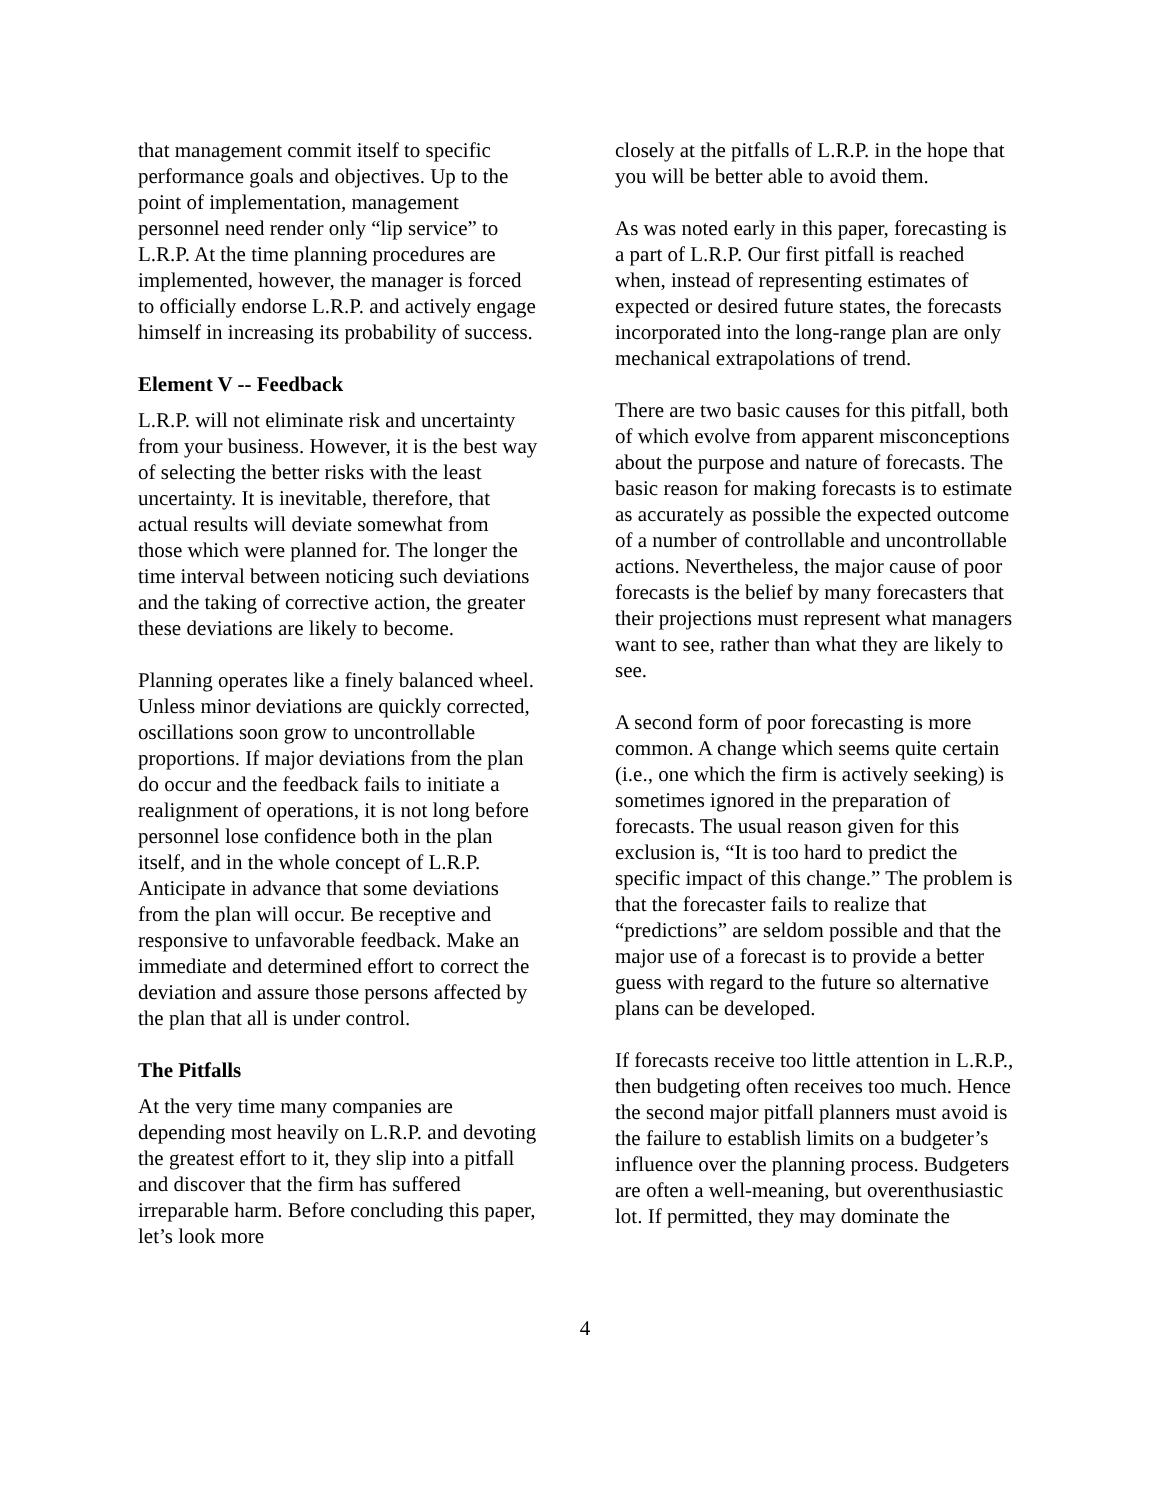that management commit itself to specific performance goals and objectives. Up to the point of implementation, management personnel need render only “lip service” to L.R.P. At the time planning procedures are implemented, however, the manager is forced to officially endorse L.R.P. and actively engage himself in increasing its probability of success.
Element V -- Feedback
L.R.P. will not eliminate risk and uncertainty from your business. However, it is the best way of selecting the better risks with the least uncertainty. It is inevitable, therefore, that actual results will deviate somewhat from those which were planned for. The longer the time interval between noticing such deviations and the taking of corrective action, the greater these deviations are likely to become.
Planning operates like a finely balanced wheel. Unless minor deviations are quickly corrected, oscillations soon grow to uncontrollable proportions. If major deviations from the plan do occur and the feedback fails to initiate a realignment of operations, it is not long before personnel lose confidence both in the plan itself, and in the whole concept of L.R.P. Anticipate in advance that some deviations from the plan will occur. Be receptive and responsive to unfavorable feedback. Make an immediate and determined effort to correct the deviation and assure those persons affected by the plan that all is under control.
The Pitfalls
At the very time many companies are depending most heavily on L.R.P. and devoting the greatest effort to it, they slip into a pitfall and discover that the firm has suffered irreparable harm. Before concluding this paper, let’s look more
closely at the pitfalls of L.R.P. in the hope that you will be better able to avoid them.
As was noted early in this paper, forecasting is a part of L.R.P. Our first pitfall is reached when, instead of representing estimates of expected or desired future states, the forecasts incorporated into the long-range plan are only mechanical extrapolations of trend.
There are two basic causes for this pitfall, both of which evolve from apparent misconceptions about the purpose and nature of forecasts. The basic reason for making forecasts is to estimate as accurately as possible the expected outcome of a number of controllable and uncontrollable actions. Nevertheless, the major cause of poor forecasts is the belief by many forecasters that their projections must represent what managers want to see, rather than what they are likely to see.
A second form of poor forecasting is more common. A change which seems quite certain (i.e., one which the firm is actively seeking) is sometimes ignored in the preparation of forecasts. The usual reason given for this exclusion is, “It is too hard to predict the specific impact of this change.” The problem is that the forecaster fails to realize that “predictions” are seldom possible and that the major use of a forecast is to provide a better guess with regard to the future so alternative plans can be developed.
If forecasts receive too little attention in L.R.P., then budgeting often receives too much. Hence the second major pitfall planners must avoid is the failure to establish limits on a budgeter’s influence over the planning process. Budgeters are often a well-meaning, but overenthusiastic lot. If permitted, they may dominate the
4